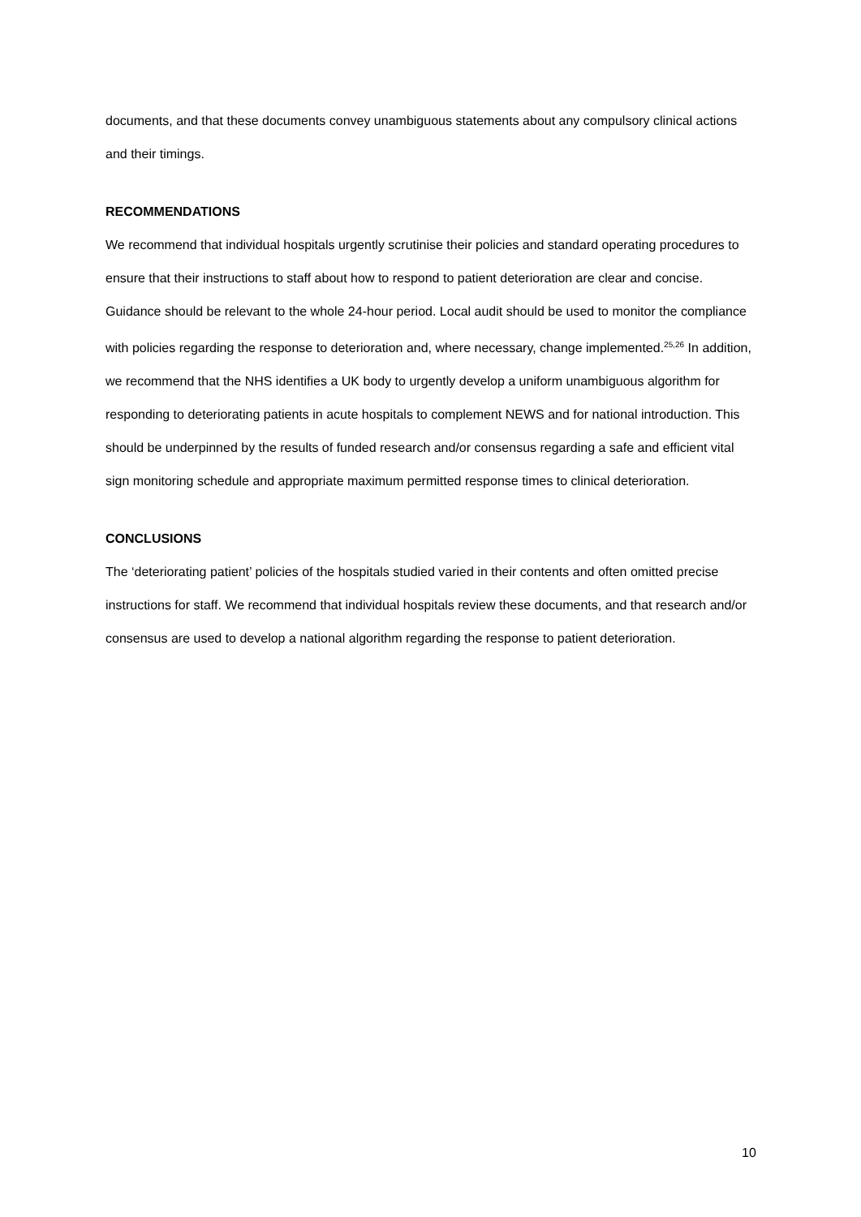documents, and that these documents convey unambiguous statements about any compulsory clinical actions and their timings.
RECOMMENDATIONS
We recommend that individual hospitals urgently scrutinise their policies and standard operating procedures to ensure that their instructions to staff about how to respond to patient deterioration are clear and concise. Guidance should be relevant to the whole 24-hour period. Local audit should be used to monitor the compliance with policies regarding the response to deterioration and, where necessary, change implemented.<sup>25,26</sup> In addition, we recommend that the NHS identifies a UK body to urgently develop a uniform unambiguous algorithm for responding to deteriorating patients in acute hospitals to complement NEWS and for national introduction. This should be underpinned by the results of funded research and/or consensus regarding a safe and efficient vital sign monitoring schedule and appropriate maximum permitted response times to clinical deterioration.
CONCLUSIONS
The ‘deteriorating patient’ policies of the hospitals studied varied in their contents and often omitted precise instructions for staff. We recommend that individual hospitals review these documents, and that research and/or consensus are used to develop a national algorithm regarding the response to patient deterioration.
10